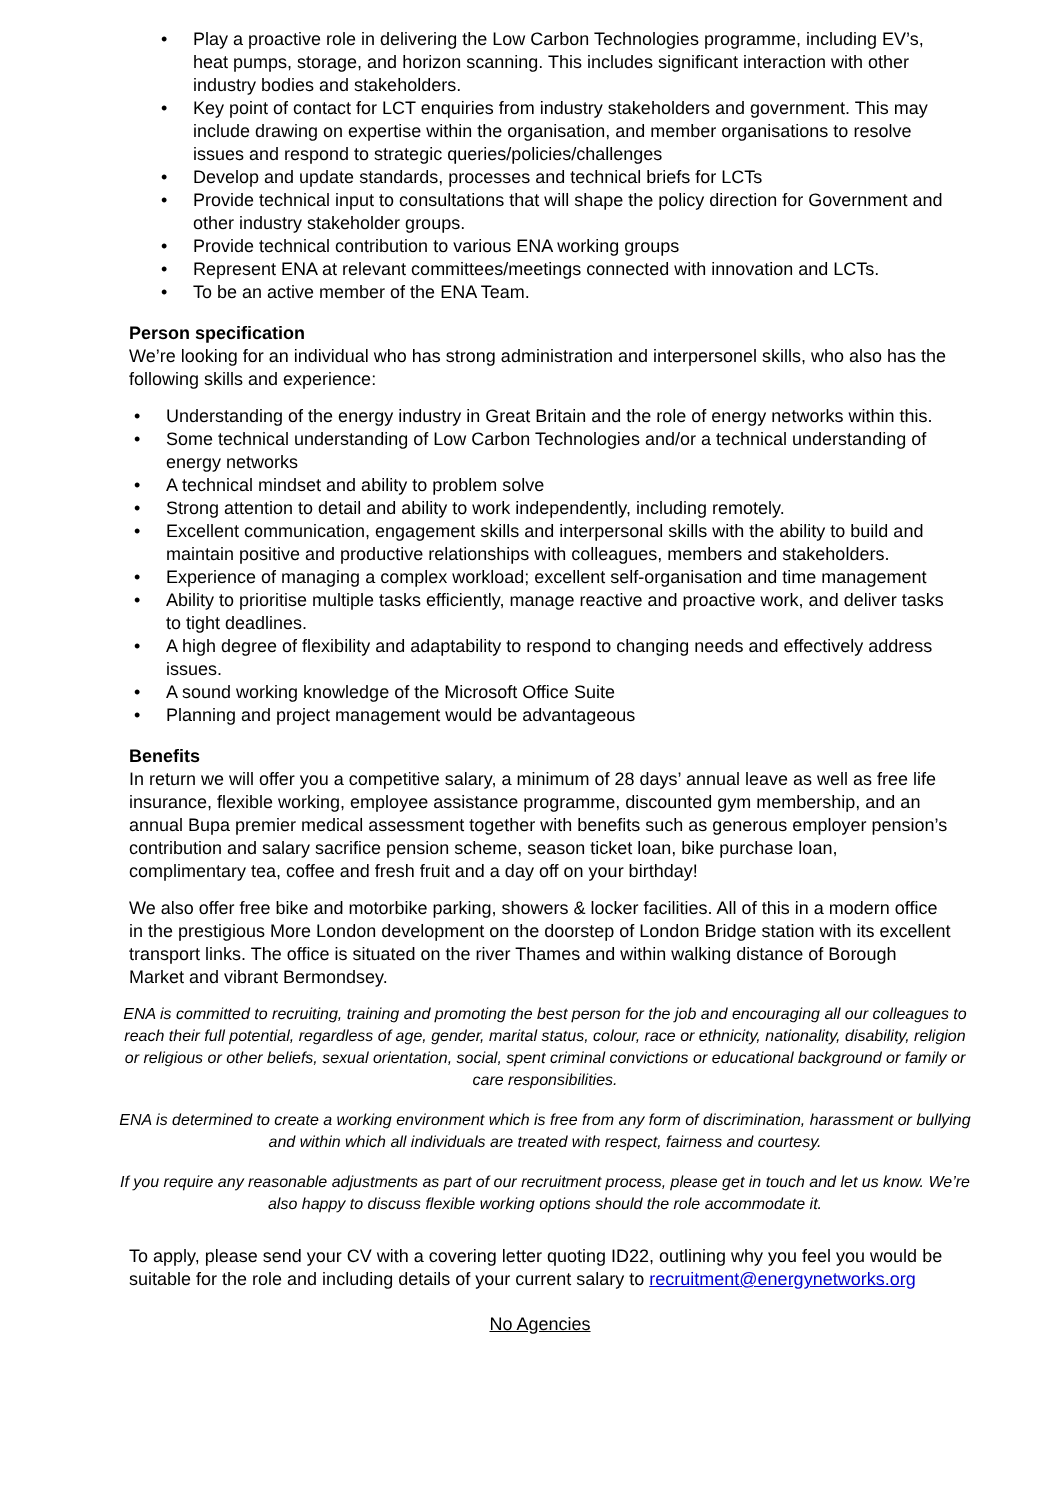• Play a proactive role in delivering the Low Carbon Technologies programme, including EV’s, heat pumps, storage, and horizon scanning. This includes significant interaction with other industry bodies and stakeholders.
• Key point of contact for LCT enquiries from industry stakeholders and government. This may include drawing on expertise within the organisation, and member organisations to resolve issues and respond to strategic queries/policies/challenges
• Develop and update standards, processes and technical briefs for LCTs
• Provide technical input to consultations that will shape the policy direction for Government and other industry stakeholder groups.
• Provide technical contribution to various ENA working groups
• Represent ENA at relevant committees/meetings connected with innovation and LCTs.
• To be an active member of the ENA Team.
Person specification
We’re looking for an individual who has strong administration and interpersonel skills, who also has the following skills and experience:
• Understanding of the energy industry in Great Britain and the role of energy networks within this.
• Some technical understanding of Low Carbon Technologies and/or a technical understanding of energy networks
• A technical mindset and ability to problem solve
• Strong attention to detail and ability to work independently, including remotely.
• Excellent communication, engagement skills and interpersonal skills with the ability to build and maintain positive and productive relationships with colleagues, members and stakeholders.
• Experience of managing a complex workload; excellent self-organisation and time management
• Ability to prioritise multiple tasks efficiently, manage reactive and proactive work, and deliver tasks to tight deadlines.
• A high degree of flexibility and adaptability to respond to changing needs and effectively address issues.
• A sound working knowledge of the Microsoft Office Suite
• Planning and project management would be advantageous
Benefits
In return we will offer you a competitive salary, a minimum of 28 days’ annual leave as well as free life insurance, flexible working, employee assistance programme, discounted gym membership, and an annual Bupa premier medical assessment together with benefits such as generous employer pension’s contribution and salary sacrifice pension scheme, season ticket loan, bike purchase loan, complimentary tea, coffee and fresh fruit and a day off on your birthday!
We also offer free bike and motorbike parking, showers & locker facilities. All of this in a modern office in the prestigious More London development on the doorstep of London Bridge station with its excellent transport links. The office is situated on the river Thames and within walking distance of Borough Market and vibrant Bermondsey.
ENA is committed to recruiting, training and promoting the best person for the job and encouraging all our colleagues to reach their full potential, regardless of age, gender, marital status, colour, race or ethnicity, nationality, disability, religion or religious or other beliefs, sexual orientation, social, spent criminal convictions or educational background or family or care responsibilities.
ENA is determined to create a working environment which is free from any form of discrimination, harassment or bullying and within which all individuals are treated with respect, fairness and courtesy.
If you require any reasonable adjustments as part of our recruitment process, please get in touch and let us know. We’re also happy to discuss flexible working options should the role accommodate it.
To apply, please send your CV with a covering letter quoting ID22, outlining why you feel you would be suitable for the role and including details of your current salary to recruitment@energynetworks.org
No Agencies